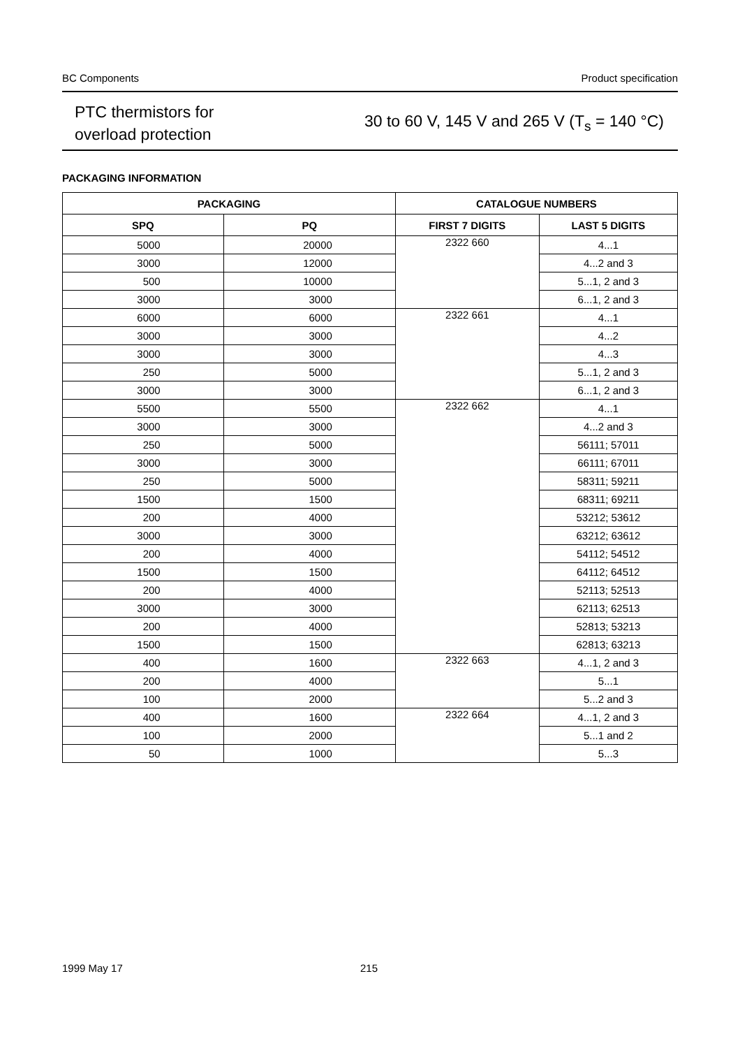BC Components Product specification
PTC thermistors for
overload protection
30 to 60 V, 145 V and 265 V (T<sub>s</sub> = 140 °C)
PACKAGING INFORMATION
| PACKAGING | | CATALOGUE NUMBERS | |
| --- | --- | --- | --- |
| SPQ | PQ | FIRST 7 DIGITS | LAST 5 DIGITS |
| 5000 | 20000 | 2322 660 | 4...1 |
| 3000 | 12000 | | 4...2 and 3 |
| 500 | 10000 | | 5...1, 2 and 3 |
| 3000 | 3000 | | 6...1, 2 and 3 |
| 6000 | 6000 | 2322 661 | 4...1 |
| 3000 | 3000 | | 4...2 |
| 3000 | 3000 | | 4...3 |
| 250 | 5000 | | 5...1, 2 and 3 |
| 3000 | 3000 | | 6...1, 2 and 3 |
| 5500 | 5500 | 2322 662 | 4...1 |
| 3000 | 3000 | | 4...2 and 3 |
| 250 | 5000 | | 56111; 57011 |
| 3000 | 3000 | | 66111; 67011 |
| 250 | 5000 | | 58311; 59211 |
| 1500 | 1500 | | 68311; 69211 |
| 200 | 4000 | | 53212; 53612 |
| 3000 | 3000 | | 63212; 63612 |
| 200 | 4000 | | 54112; 54512 |
| 1500 | 1500 | | 64112; 64512 |
| 200 | 4000 | | 52113; 52513 |
| 3000 | 3000 | | 62113; 62513 |
| 200 | 4000 | | 52813; 53213 |
| 1500 | 1500 | | 62813; 63213 |
| 400 | 1600 | 2322 663 | 4...1, 2 and 3 |
| 200 | 4000 | | 5...1 |
| 100 | 2000 | | 5...2 and 3 |
| 400 | 1600 | 2322 664 | 4...1, 2 and 3 |
| 100 | 2000 | | 5...1 and 2 |
| 50 | 1000 | | 5...3 |
1999 May 17 215